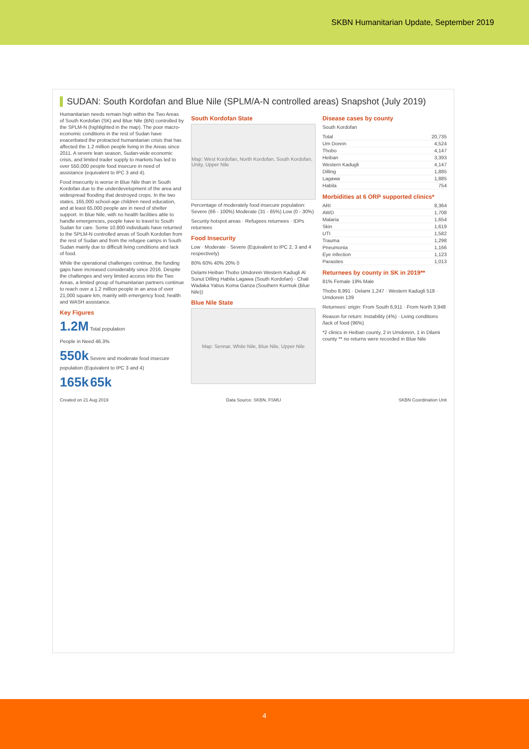SKBN Humanitarian Update, September 2019
SUDAN: South Kordofan and Blue Nile (SPLM/A-N controlled areas) Snapshot (July 2019)
Humanitarian needs remain high within the Two Areas of South Kordofan (SK) and Blue Nile (BN) controlled by the SPLM-N (highlighted in the map). The poor macro-economic conditions in the rest of Sudan have exacerbated the protracted humanitarian crisis that has affected the 1.2 million people living in the Areas since 2011. A severe lean season, Sudan-wide economic crisis, and limited trader supply to markets has led to over 550,000 people food insecure in need of assistance (equivalent to IPC 3 and 4).
Food insecurity is worse in Blue Nile than in South Kordofan due to the underdevelopment of the area and widespread flooding that destroyed crops. In the two states, 165,000 school-age children need education, and at least 65,000 people are in need of shelter support. In Blue Nile, with no health facilities able to handle emergencies, people have to travel to South Sudan for care. Some 10,800 individuals have returned to the SPLM-N controlled areas of South Kordofan from the rest of Sudan and from the refugee camps in South Sudan mainly due to difficult living conditions and lack of food.
While the operational challenges continue, the funding gaps have increased considerably since 2016. Despite the challenges and very limited access into the Two Areas, a limited group of humanitarian partners continue to reach over a 1.2 million people in an area of over 21,000 square km, mainly with emergency food, health and WASH assistance.
Key Figures
1.2M Total population
People in Need 46.3%
550k Severe and moderate food insecure population (Equivalent to IPC 3 and 4)
165k 65k
South Kordofan State
Map: West Kordofan, North Kordofan, South Kordofan, Unity, Upper Nile
Percentage of moderately food insecure population: Severe (66 - 100%) Moderate (31 - 65%) Low (0 - 30%)
Security hotspot areas · Refugees returnees · IDPs returnees
Food Insecurity
Low · Moderate · Severe (Equivalent to IPC 2, 3 and 4 respectively)
80% 60% 40% 20% 0
Delami Heiban Thobo Umdorein Western Kadugli Al Sunut Dilling Habila Lagawa (South Kordofan) · Chali Wadaka Yabus Koma Ganza (Southern Kurmuk (Blue Nile))
Blue Nile State
Map: Sennar, White Nile, Blue Nile, Upper Nile
Disease cases by county
South Kordofan
Total 20,735
Um Dorein 4,524
Thobo 4,147
Heiban 3,393
Western Kadugli 4,147
Dilling 1,885
Lagawa 1,885
Habila 754
Morbidities at 6 ORP supported clinics*
ARI 8,364
AWD 1,708
Malaria 1,654
Skin 1,619
UTI 1,582
Trauma 1,298
Pneumonia 1,166
Eye infection 1,123
Parasites 1,013
Returnees by county in SK in 2019**
81% Female 19% Male
Thobo 8,991 · Delami 1,247 · Western Kadugli 518 · Umdorein 139
Returnees' origin: From South 6,911 · From North 3,948
Reason for return: Instability (4%) · Living conditions /lack of food (96%)
*2 clinics in Heiban county, 2 in Umdorein, 1 in Dilami county ** no returns were recorded in Blue Nile
Created on 21 Aug 2019 Data Source: SKBN, FSMU SKBN Coordination Unit
4